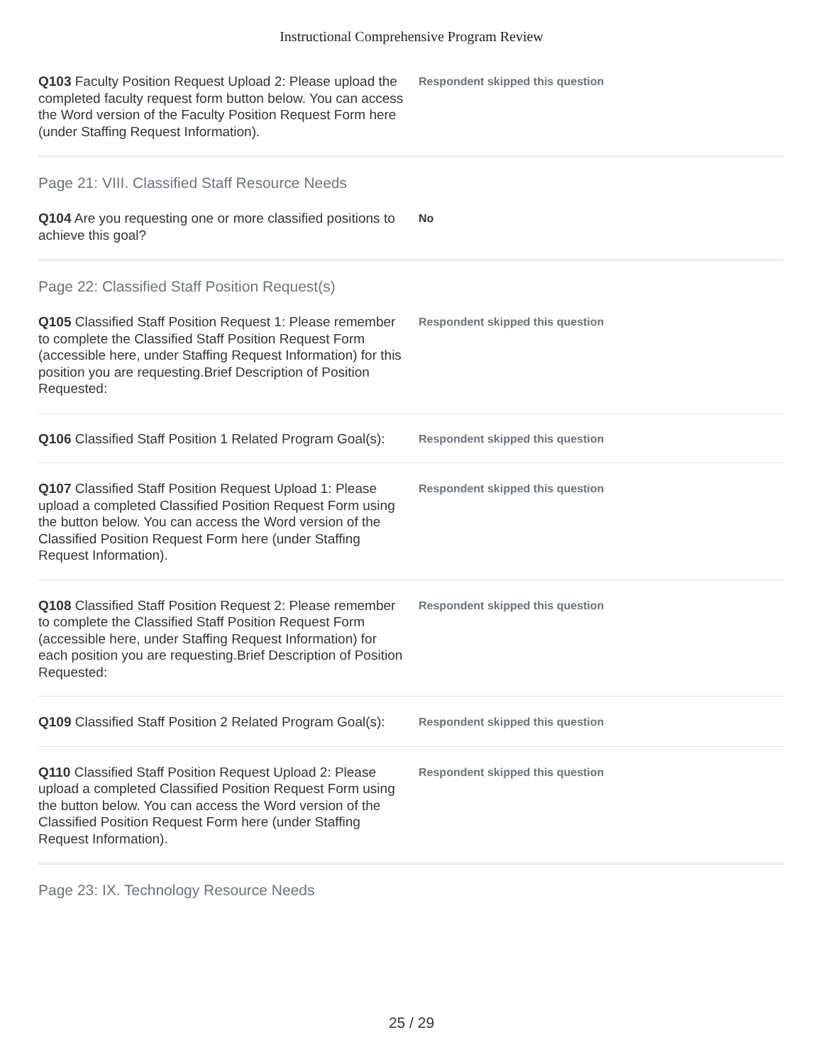Instructional Comprehensive Program Review
Q103 Faculty Position Request Upload 2: Please upload the completed faculty request form button below. You can access the Word version of the Faculty Position Request Form here (under Staffing Request Information).
Respondent skipped this question
Page 21: VIII. Classified Staff Resource Needs
Q104 Are you requesting one or more classified positions to achieve this goal?
No
Page 22: Classified Staff Position Request(s)
Q105 Classified Staff Position Request 1: Please remember to complete the Classified Staff Position Request Form (accessible here, under Staffing Request Information) for this position you are requesting.Brief Description of Position Requested:
Respondent skipped this question
Q106 Classified Staff Position 1 Related Program Goal(s):
Respondent skipped this question
Q107 Classified Staff Position Request Upload 1: Please upload a completed Classified Position Request Form using the button below. You can access the Word version of the Classified Position Request Form here (under Staffing Request Information).
Respondent skipped this question
Q108 Classified Staff Position Request 2: Please remember to complete the Classified Staff Position Request Form (accessible here, under Staffing Request Information) for each position you are requesting.Brief Description of Position Requested:
Respondent skipped this question
Q109 Classified Staff Position 2 Related Program Goal(s):
Respondent skipped this question
Q110 Classified Staff Position Request Upload 2: Please upload a completed Classified Position Request Form using the button below. You can access the Word version of the Classified Position Request Form here (under Staffing Request Information).
Respondent skipped this question
Page 23: IX. Technology Resource Needs
25 / 29